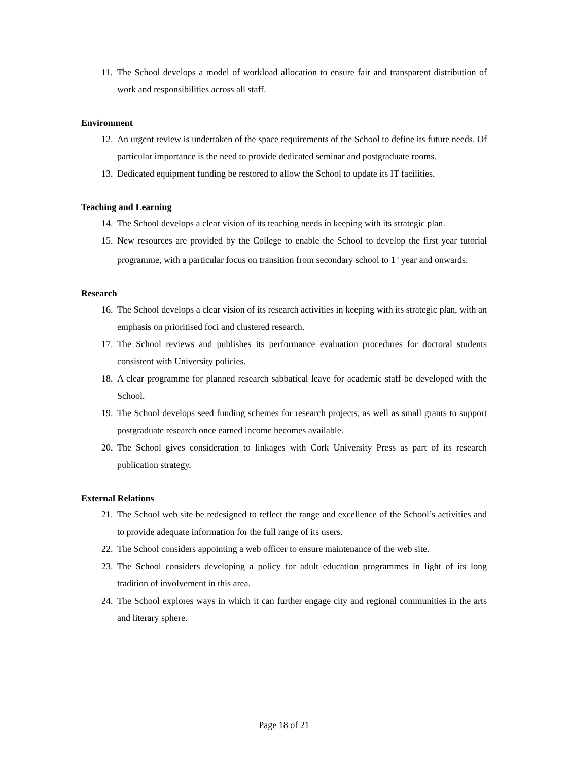11. The School develops a model of workload allocation to ensure fair and transparent distribution of work and responsibilities across all staff.
Environment
12. An urgent review is undertaken of the space requirements of the School to define its future needs. Of particular importance is the need to provide dedicated seminar and postgraduate rooms.
13. Dedicated equipment funding be restored to allow the School to update its IT facilities.
Teaching and Learning
14. The School develops a clear vision of its teaching needs in keeping with its strategic plan.
15. New resources are provided by the College to enable the School to develop the first year tutorial programme, with a particular focus on transition from secondary school to 1<sup>st</sup> year and onwards.
Research
16. The School develops a clear vision of its research activities in keeping with its strategic plan, with an emphasis on prioritised foci and clustered research.
17. The School reviews and publishes its performance evaluation procedures for doctoral students consistent with University policies.
18. A clear programme for planned research sabbatical leave for academic staff be developed with the School.
19. The School develops seed funding schemes for research projects, as well as small grants to support postgraduate research once earned income becomes available.
20. The School gives consideration to linkages with Cork University Press as part of its research publication strategy.
External Relations
21. The School web site be redesigned to reflect the range and excellence of the School’s activities and to provide adequate information for the full range of its users.
22. The School considers appointing a web officer to ensure maintenance of the web site.
23. The School considers developing a policy for adult education programmes in light of its long tradition of involvement in this area.
24. The School explores ways in which it can further engage city and regional communities in the arts and literary sphere.
Page 18 of 21